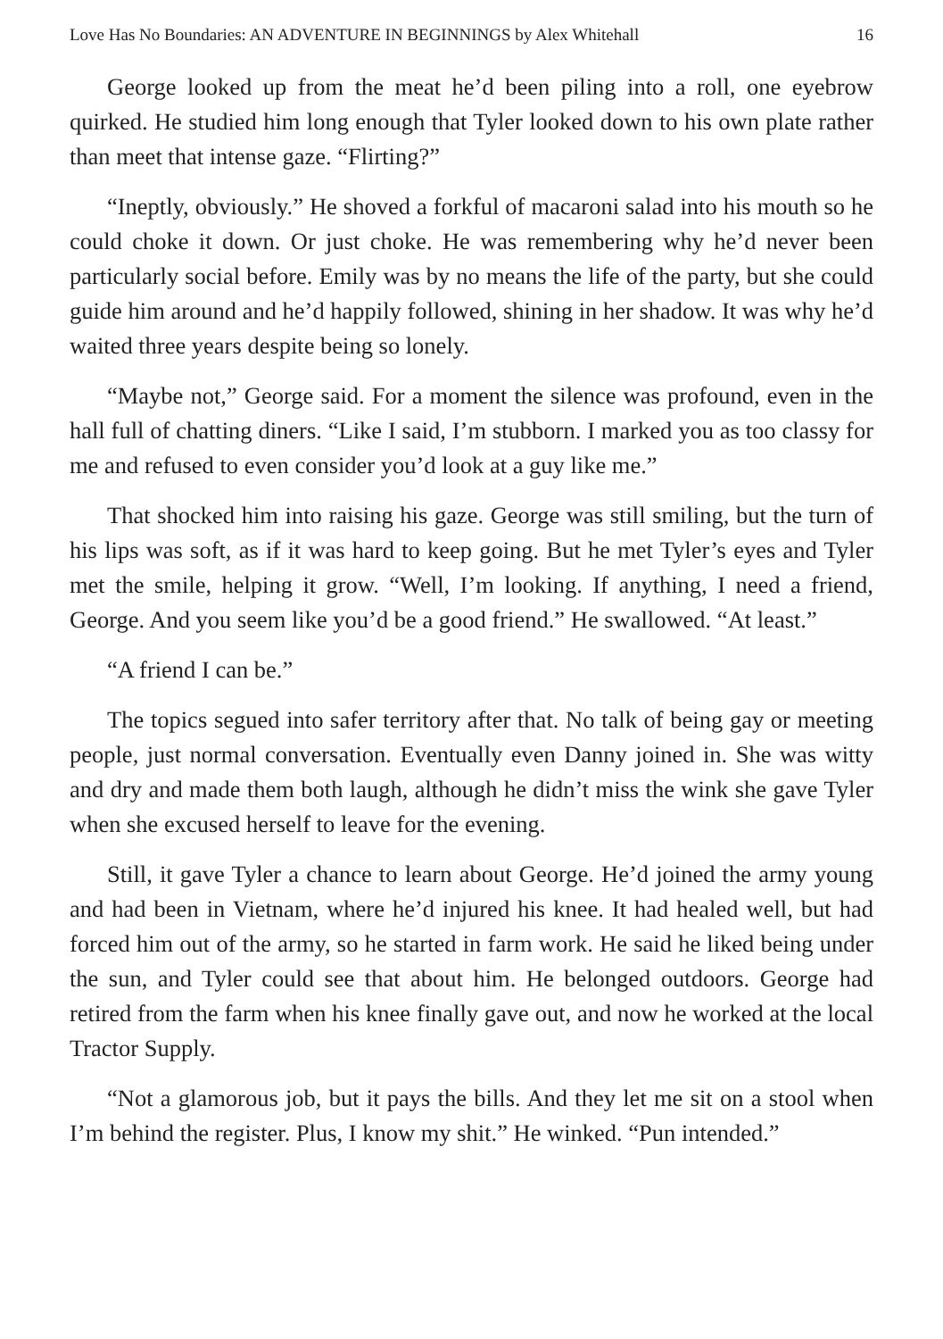Love Has No Boundaries: AN ADVENTURE IN BEGINNINGS by Alex Whitehall 16
George looked up from the meat he’d been piling into a roll, one eyebrow quirked. He studied him long enough that Tyler looked down to his own plate rather than meet that intense gaze. “Flirting?”
“Ineptly, obviously.” He shoved a forkful of macaroni salad into his mouth so he could choke it down. Or just choke. He was remembering why he’d never been particularly social before. Emily was by no means the life of the party, but she could guide him around and he’d happily followed, shining in her shadow. It was why he’d waited three years despite being so lonely.
“Maybe not,” George said. For a moment the silence was profound, even in the hall full of chatting diners. “Like I said, I’m stubborn. I marked you as too classy for me and refused to even consider you’d look at a guy like me.”
That shocked him into raising his gaze. George was still smiling, but the turn of his lips was soft, as if it was hard to keep going. But he met Tyler’s eyes and Tyler met the smile, helping it grow. “Well, I’m looking. If anything, I need a friend, George. And you seem like you’d be a good friend.” He swallowed. “At least.”
“A friend I can be.”
The topics segued into safer territory after that. No talk of being gay or meeting people, just normal conversation. Eventually even Danny joined in. She was witty and dry and made them both laugh, although he didn’t miss the wink she gave Tyler when she excused herself to leave for the evening.
Still, it gave Tyler a chance to learn about George. He’d joined the army young and had been in Vietnam, where he’d injured his knee. It had healed well, but had forced him out of the army, so he started in farm work. He said he liked being under the sun, and Tyler could see that about him. He belonged outdoors. George had retired from the farm when his knee finally gave out, and now he worked at the local Tractor Supply.
“Not a glamorous job, but it pays the bills. And they let me sit on a stool when I’m behind the register. Plus, I know my shit.” He winked. “Pun intended.”